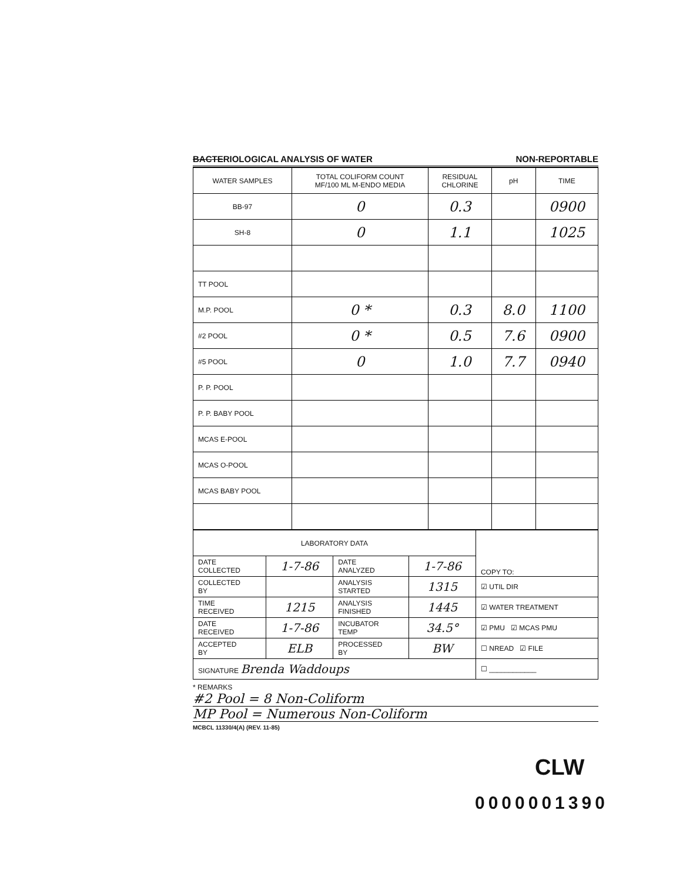BACTERIOLOGICAL ANALYSIS OF WATER NON-REPORTABLE
| WATER SAMPLES | TOTAL COLIFORM COUNT MF/100 ML M-ENDO MEDIA | RESIDUAL CHLORINE | pH | TIME |
| --- | --- | --- | --- | --- |
| BB-97 | 0 | 0.3 | | 0900 |
| SH-8 | 0 | 1.1 | | 1025 |
| TT POOL | | | | |
| M.P. POOL | 0 * | 0.3 | 8.0 | 1100 |
| #2 POOL | 0 * | 0.5 | 7.6 | 0900 |
| #5 POOL | 0 | 1.0 | 7.7 | 0940 |
| P. P. POOL | | | | |
| P. P. BABY POOL | | | | |
| MCAS E-POOL | | | | |
| MCAS O-POOL | | | | |
| MCAS BABY POOL | | | | |
| LABORATORY DATA | | | | COPY TO: |
| DATE COLLECTED | 1-7-86 | DATE ANALYZED | 1-7-86 | |
| COLLECTED BY | | ANALYSIS STARTED | 1315 | ☑ UTIL DIR |
| TIME RECEIVED | 1215 | ANALYSIS FINISHED | 1445 | ☑ WATER TREATMENT |
| DATE RECEIVED | 1-7-86 | INCUBATOR TEMP | 34.5° | ☑ PMU ☑ MCAS PMU |
| ACCEPTED BY | ELB | PROCESSED BY | BW | ☐ NREAD ☑ FILE |
| SIGNATURE Brenda Waddoups | | | | ☐ ____________ |
* REMARKS
#2 Pool = 8 Non-Coliform
MP Pool = Numerous Non-Coliform
MCBCL 11330/4(A) (REV. 11-85)
CLW
0000001390